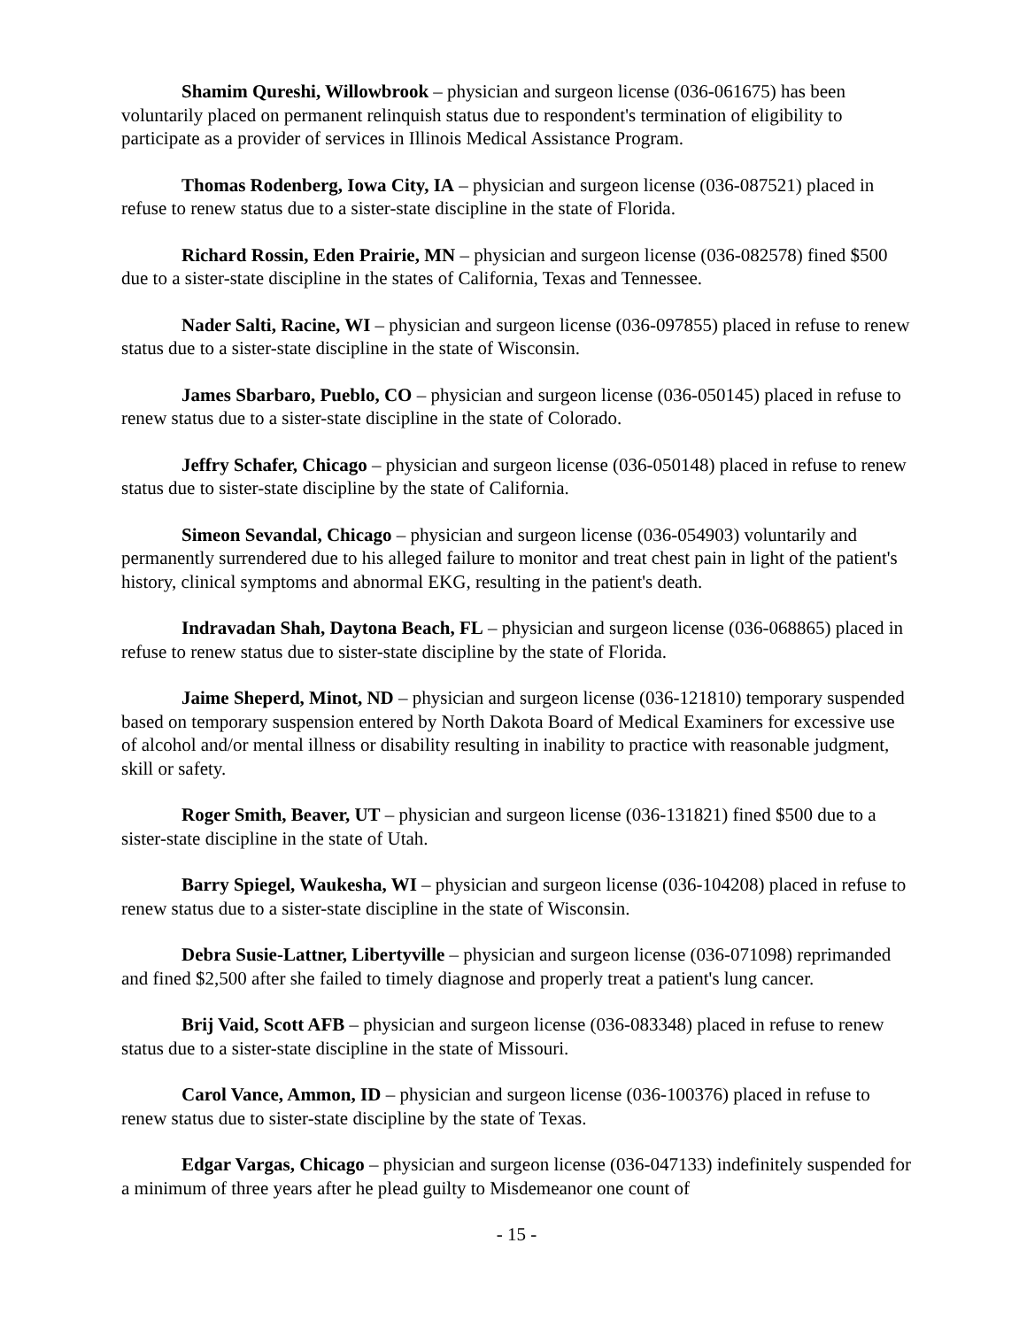Shamim Qureshi, Willowbrook – physician and surgeon license (036-061675) has been voluntarily placed on permanent relinquish status due to respondent's termination of eligibility to participate as a provider of services in Illinois Medical Assistance Program.
Thomas Rodenberg, Iowa City, IA – physician and surgeon license (036-087521) placed in refuse to renew status due to a sister-state discipline in the state of Florida.
Richard Rossin, Eden Prairie, MN – physician and surgeon license (036-082578) fined $500 due to a sister-state discipline in the states of California, Texas and Tennessee.
Nader Salti, Racine, WI – physician and surgeon license (036-097855) placed in refuse to renew status due to a sister-state discipline in the state of Wisconsin.
James Sbarbaro, Pueblo, CO – physician and surgeon license (036-050145) placed in refuse to renew status due to a sister-state discipline in the state of Colorado.
Jeffry Schafer, Chicago – physician and surgeon license (036-050148) placed in refuse to renew status due to sister-state discipline by the state of California.
Simeon Sevandal, Chicago – physician and surgeon license (036-054903) voluntarily and permanently surrendered due to his alleged failure to monitor and treat chest pain in light of the patient's history, clinical symptoms and abnormal EKG, resulting in the patient's death.
Indravadan Shah, Daytona Beach, FL – physician and surgeon license (036-068865) placed in refuse to renew status due to sister-state discipline by the state of Florida.
Jaime Sheperd, Minot, ND – physician and surgeon license (036-121810) temporary suspended based on temporary suspension entered by North Dakota Board of Medical Examiners for excessive use of alcohol and/or mental illness or disability resulting in inability to practice with reasonable judgment, skill or safety.
Roger Smith, Beaver, UT – physician and surgeon license (036-131821) fined $500 due to a sister-state discipline in the state of Utah.
Barry Spiegel, Waukesha, WI – physician and surgeon license (036-104208) placed in refuse to renew status due to a sister-state discipline in the state of Wisconsin.
Debra Susie-Lattner, Libertyville – physician and surgeon license (036-071098) reprimanded and fined $2,500 after she failed to timely diagnose and properly treat a patient's lung cancer.
Brij Vaid, Scott AFB – physician and surgeon license (036-083348) placed in refuse to renew status due to a sister-state discipline in the state of Missouri.
Carol Vance, Ammon, ID – physician and surgeon license (036-100376) placed in refuse to renew status due to sister-state discipline by the state of Texas.
Edgar Vargas, Chicago – physician and surgeon license (036-047133) indefinitely suspended for a minimum of three years after he plead guilty to Misdemeanor one count of
- 15 -